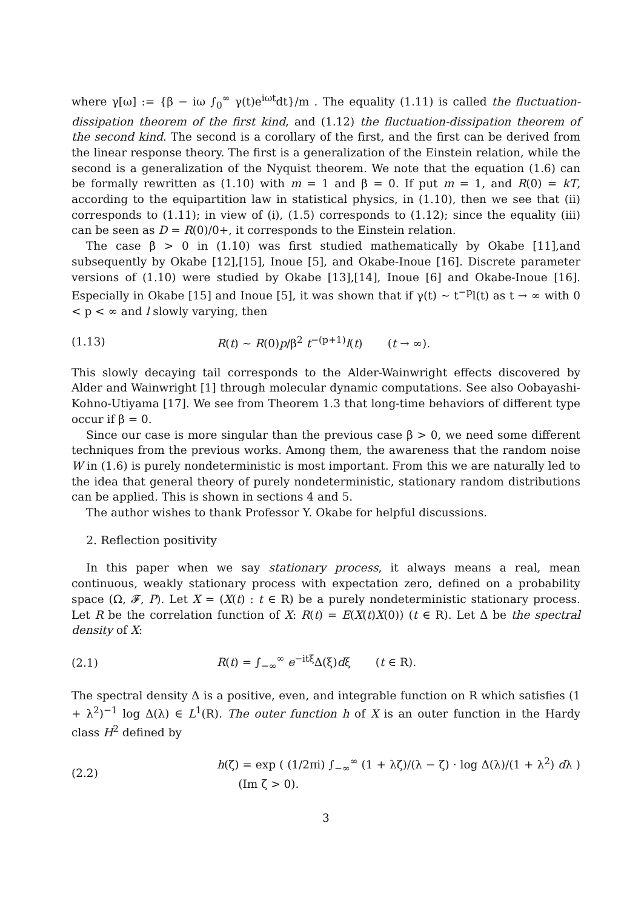where γ[ω] := {β − iω ∫<sub>0</sub><sup>∞</sup> γ(t)e<sup>iωt</sup>dt}/m . The equality (1.11) is called the fluctuation-dissipation theorem of the first kind, and (1.12) the fluctuation-dissipation theorem of the second kind. The second is a corollary of the first, and the first can be derived from the linear response theory. The first is a generalization of the Einstein relation, while the second is a generalization of the Nyquist theorem. We note that the equation (1.6) can be formally rewritten as (1.10) with m = 1 and β = 0. If put m = 1, and R(0) = kT, according to the equipartition law in statistical physics, in (1.10), then we see that (ii) corresponds to (1.11); in view of (i), (1.5) corresponds to (1.12); since the equality (iii) can be seen as D = R(0)/0+, it corresponds to the Einstein relation.
The case β > 0 in (1.10) was first studied mathematically by Okabe [11],and subsequently by Okabe [12],[15], Inoue [5], and Okabe-Inoue [16]. Discrete parameter versions of (1.10) were studied by Okabe [13],[14], Inoue [6] and Okabe-Inoue [16]. Especially in Okabe [15] and Inoue [5], it was shown that if γ(t) ∼ t<sup>−p</sup>l(t) as t → ∞ with 0 < p < ∞ and l slowly varying, then
(1.13) R(t) ∼ R(0)p/β<sup>2</sup> t<sup>−(p+1)</sup>l(t) (t → ∞).
This slowly decaying tail corresponds to the Alder-Wainwright effects discovered by Alder and Wainwright [1] through molecular dynamic computations. See also Oobayashi-Kohno-Utiyama [17]. We see from Theorem 1.3 that long-time behaviors of different type occur if β = 0.
Since our case is more singular than the previous case β > 0, we need some different techniques from the previous works. Among them, the awareness that the random noise W in (1.6) is purely nondeterministic is most important. From this we are naturally led to the idea that general theory of purely nondeterministic, stationary random distributions can be applied. This is shown in sections 4 and 5.
The author wishes to thank Professor Y. Okabe for helpful discussions.
2. Reflection positivity
In this paper when we say stationary process, it always means a real, mean continuous, weakly stationary process with expectation zero, defined on a probability space (Ω, 𝓕, P). Let X = (X(t) : t ∈ R) be a purely nondeterministic stationary process. Let R be the correlation function of X: R(t) = E(X(t)X(0)) (t ∈ R). Let Δ be the spectral density of X:
(2.1) R(t) = ∫<sub>−∞</sub><sup>∞</sup> e<sup>−itξ</sup>Δ(ξ)dξ (t ∈ R).
The spectral density Δ is a positive, even, and integrable function on R which satisfies (1 + λ<sup>2</sup>)<sup>−1</sup> log Δ(λ) ∈ L<sup>1</sup>(R). The outer function h of X is an outer function in the Hardy class H<sup>2</sup> defined by
(2.2) h(ζ) = exp ( (1/2πi) ∫<sub>−∞</sub><sup>∞</sup> (1 + λζ)/(λ − ζ) · log Δ(λ)/(1 + λ<sup>2</sup>) dλ ) (Im ζ > 0).
3